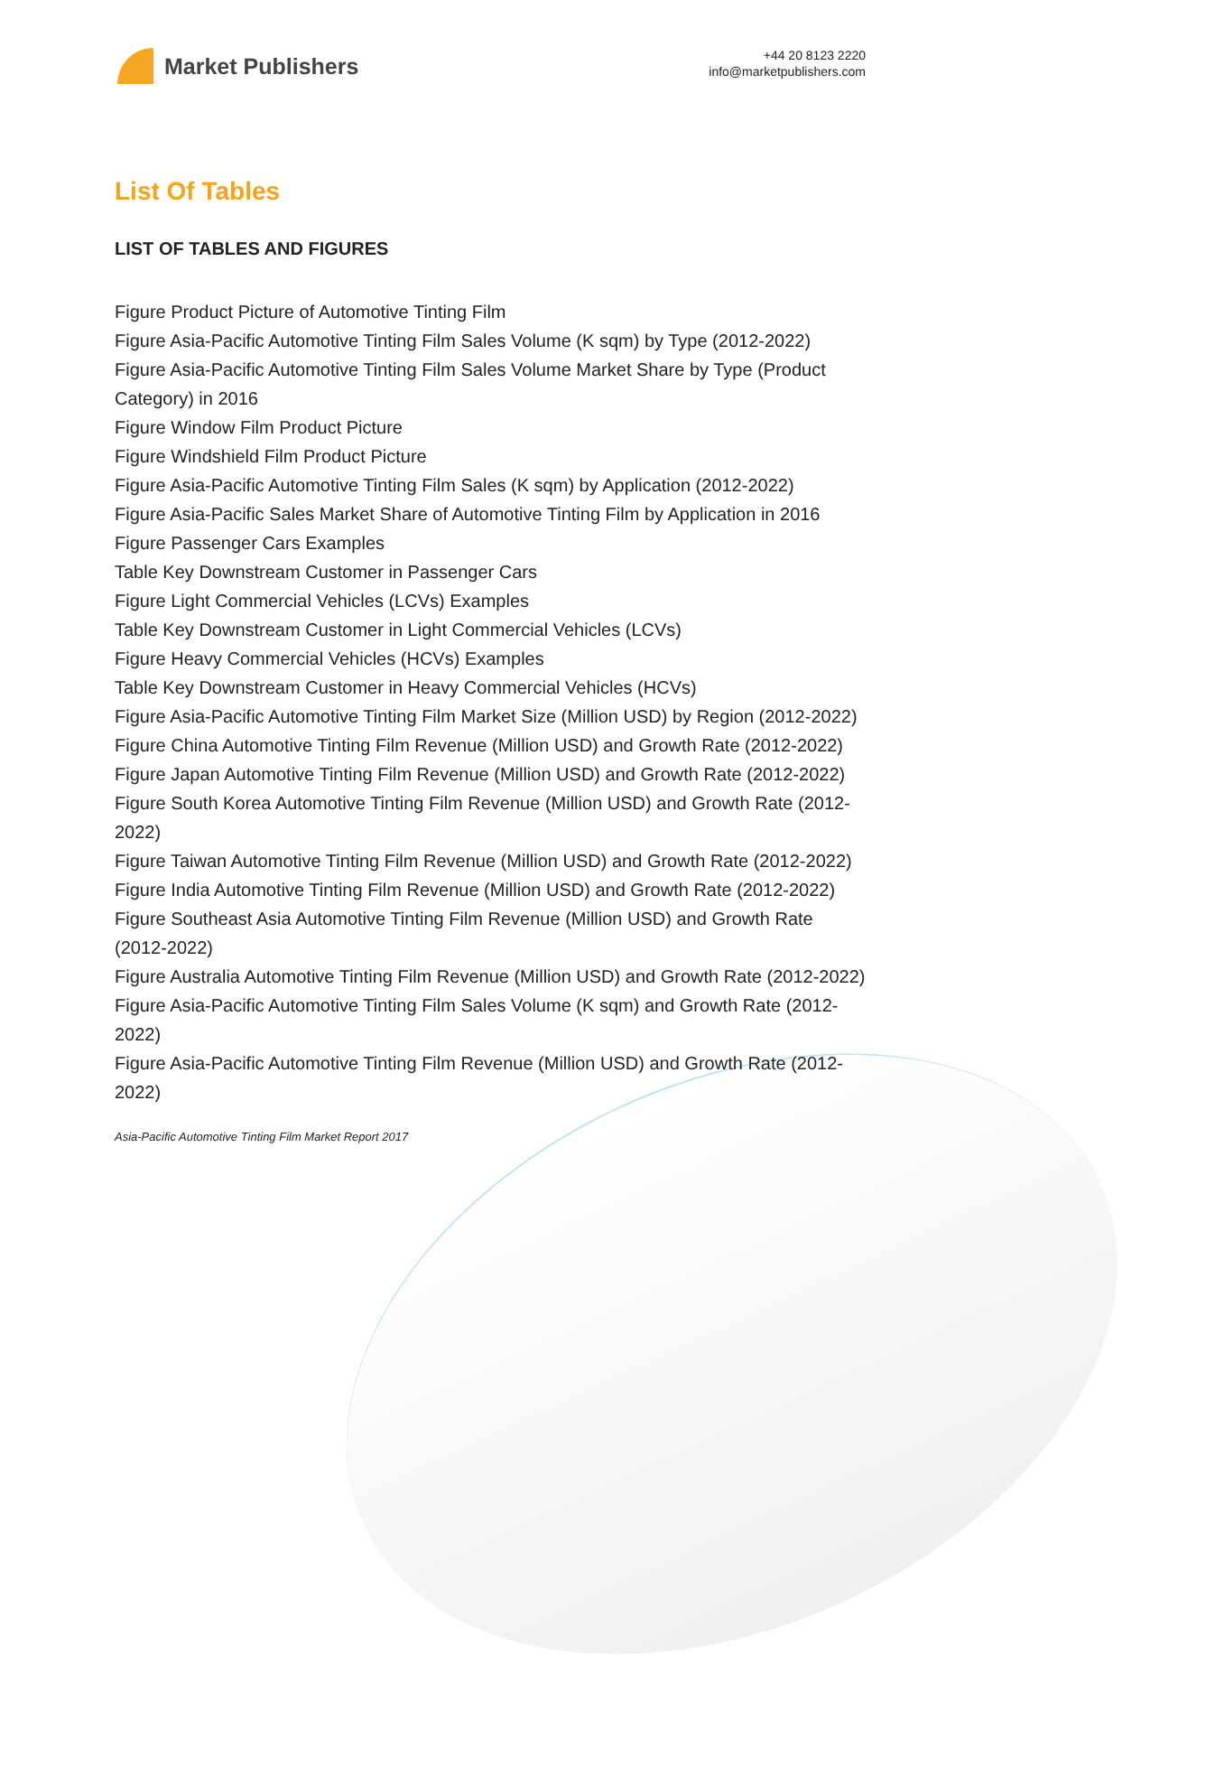Market Publishers
+44 20 8123 2220
info@marketpublishers.com
List Of Tables
LIST OF TABLES AND FIGURES
Figure Product Picture of Automotive Tinting Film
Figure Asia-Pacific Automotive Tinting Film Sales Volume (K sqm) by Type (2012-2022)
Figure Asia-Pacific Automotive Tinting Film Sales Volume Market Share by Type (Product Category) in 2016
Figure Window Film Product Picture
Figure Windshield Film Product Picture
Figure Asia-Pacific Automotive Tinting Film Sales (K sqm) by Application (2012-2022)
Figure Asia-Pacific Sales Market Share of Automotive Tinting Film by Application in 2016
Figure Passenger Cars Examples
Table Key Downstream Customer in Passenger Cars
Figure Light Commercial Vehicles (LCVs) Examples
Table Key Downstream Customer in Light Commercial Vehicles (LCVs)
Figure Heavy Commercial Vehicles (HCVs) Examples
Table Key Downstream Customer in Heavy Commercial Vehicles (HCVs)
Figure Asia-Pacific Automotive Tinting Film Market Size (Million USD) by Region (2012-2022)
Figure China Automotive Tinting Film Revenue (Million USD) and Growth Rate (2012-2022)
Figure Japan Automotive Tinting Film Revenue (Million USD) and Growth Rate (2012-2022)
Figure South Korea Automotive Tinting Film Revenue (Million USD) and Growth Rate (2012-2022)
Figure Taiwan Automotive Tinting Film Revenue (Million USD) and Growth Rate (2012-2022)
Figure India Automotive Tinting Film Revenue (Million USD) and Growth Rate (2012-2022)
Figure Southeast Asia Automotive Tinting Film Revenue (Million USD) and Growth Rate (2012-2022)
Figure Australia Automotive Tinting Film Revenue (Million USD) and Growth Rate (2012-2022)
Figure Asia-Pacific Automotive Tinting Film Sales Volume (K sqm) and Growth Rate (2012-2022)
Figure Asia-Pacific Automotive Tinting Film Revenue (Million USD) and Growth Rate (2012-2022)
Asia-Pacific Automotive Tinting Film Market Report 2017